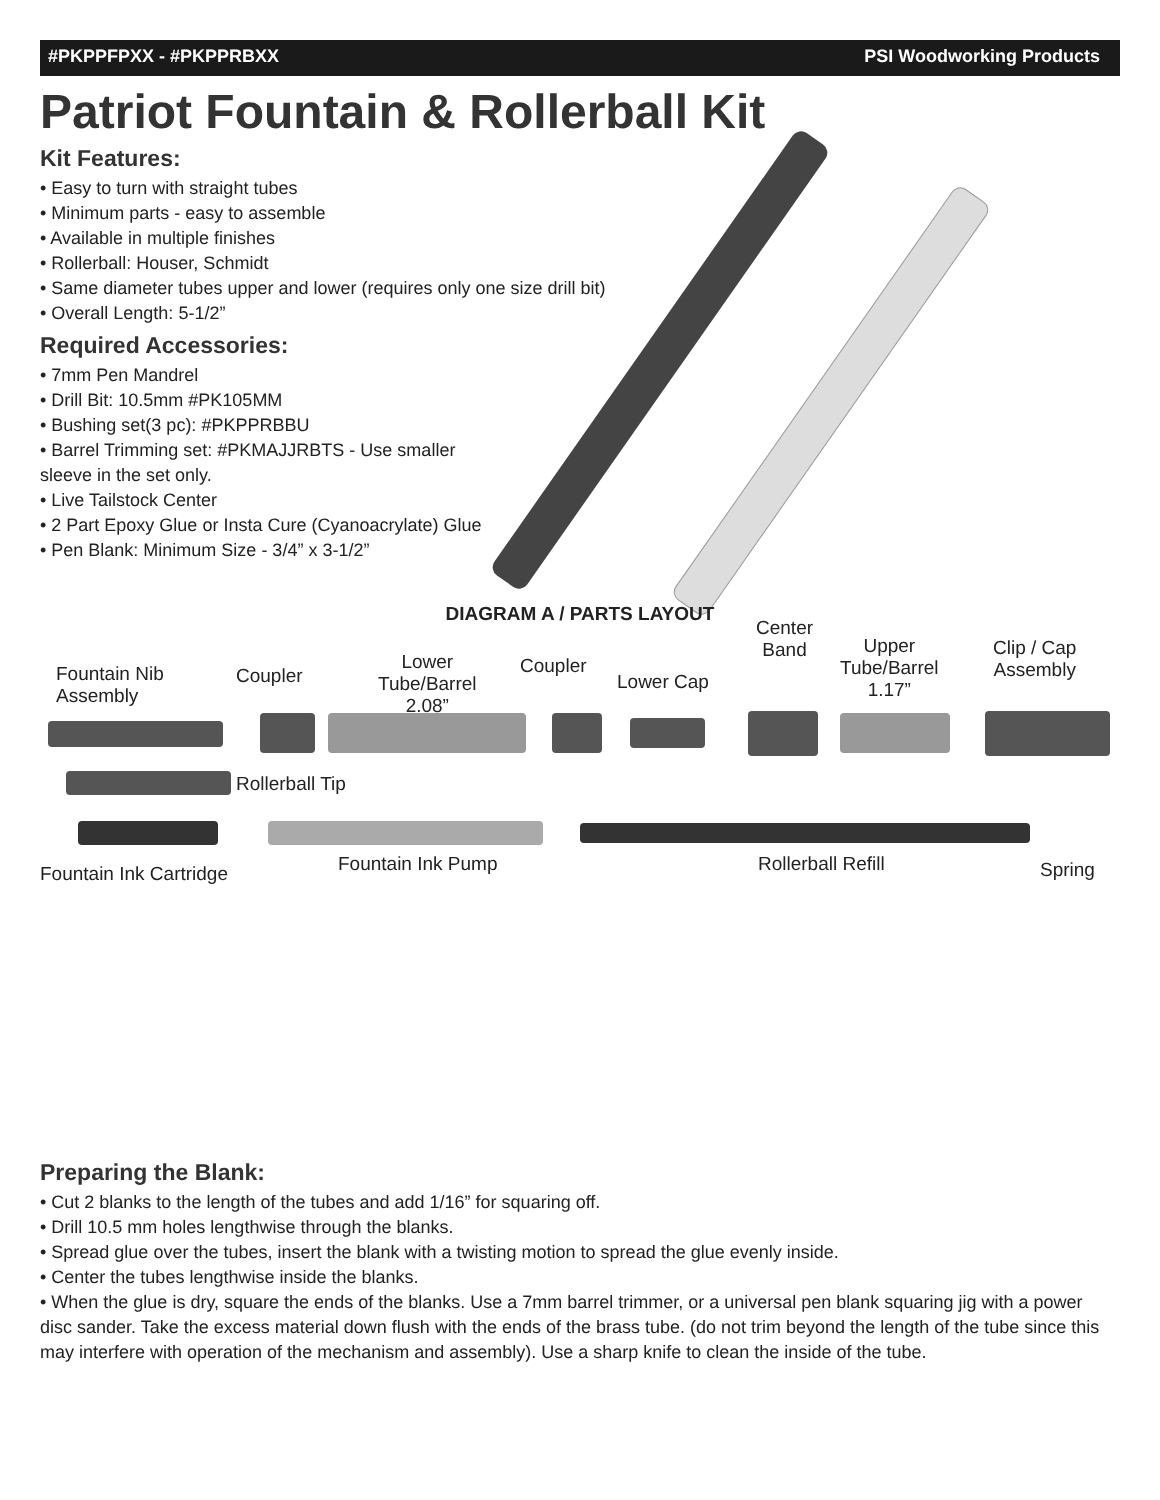#PKPPFPXX - #PKPPRBXX PSI Woodworking Products
Patriot Fountain & Rollerball Kit
Kit Features:
• Easy to turn with straight tubes
• Minimum parts - easy to assemble
• Available in multiple finishes
• Rollerball: Houser, Schmidt
• Same diameter tubes upper and lower (requires only one size drill bit)
• Overall Length: 5-1/2”
Required Accessories:
• 7mm Pen Mandrel
• Drill Bit: 10.5mm #PK105MM
• Bushing set(3 pc): #PKPPRBBU
• Barrel Trimming set: #PKMAJJRBTS - Use smaller
sleeve in the set only.
• Live Tailstock Center
• 2 Part Epoxy Glue or Insta Cure (Cyanoacrylate) Glue
• Pen Blank: Minimum Size - 3/4” x 3-1/2”
DIAGRAM A / PARTS LAYOUT
Fountain Nib
Assembly
Coupler
Lower
Tube/Barrel
2.08”
Coupler
Lower Cap
Center
Band Upper
Tube/Barrel
1.17”
Clip / Cap
Assembly
Rollerball Tip
Fountain Ink Cartridge Fountain Ink Pump Rollerball Refill Spring
Preparing the Blank:
• Cut 2 blanks to the length of the tubes and add 1/16” for squaring off.
• Drill 10.5 mm holes lengthwise through the blanks.
• Spread glue over the tubes, insert the blank with a twisting motion to spread the glue evenly inside.
• Center the tubes lengthwise inside the blanks.
• When the glue is dry, square the ends of the blanks. Use a 7mm barrel trimmer, or a universal pen blank squaring jig with a power disc sander. Take the excess material down flush with the ends of the brass tube. (do not trim beyond the length of the tube since this may interfere with operation of the mechanism and assembly). Use a sharp knife to clean the inside of the tube.